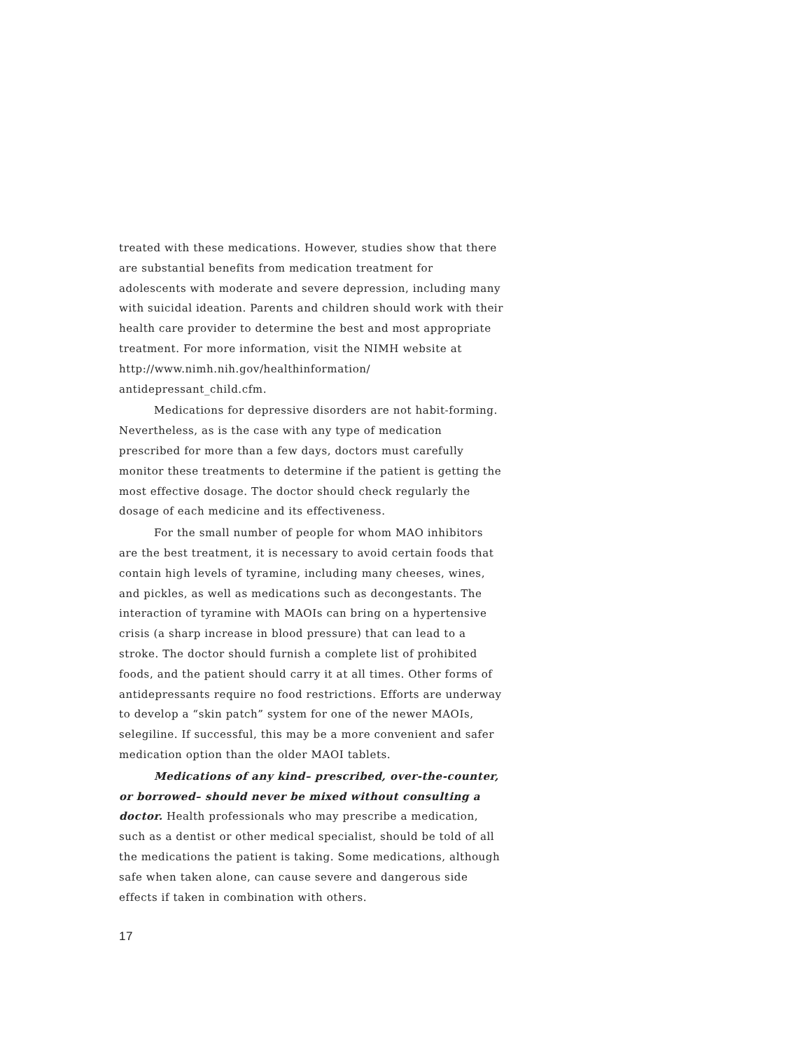treated with these medications. However, studies show that there are substantial benefits from medication treatment for adolescents with moderate and severe depression, including many with suicidal ideation. Parents and children should work with their health care provider to determine the best and most appropriate treatment. For more information, visit the NIMH website at http://www.nimh.nih.gov/healthinformation/ antidepressant_child.cfm.
Medications for depressive disorders are not habit-forming. Nevertheless, as is the case with any type of medication prescribed for more than a few days, doctors must carefully monitor these treatments to determine if the patient is getting the most effective dosage. The doctor should check regularly the dosage of each medicine and its effectiveness.
For the small number of people for whom MAO inhibitors are the best treatment, it is necessary to avoid certain foods that contain high levels of tyramine, including many cheeses, wines, and pickles, as well as medications such as decongestants. The interaction of tyramine with MAOIs can bring on a hypertensive crisis (a sharp increase in blood pressure) that can lead to a stroke. The doctor should furnish a complete list of prohibited foods, and the patient should carry it at all times. Other forms of antidepressants require no food restrictions. Efforts are underway to develop a “skin patch” system for one of the newer MAOIs, selegiline. If successful, this may be a more convenient and safer medication option than the older MAOI tablets.
Medications of any kind– prescribed, over-the-counter, or borrowed– should never be mixed without consulting a doctor. Health professionals who may prescribe a medication, such as a dentist or other medical specialist, should be told of all the medications the patient is taking. Some medications, although safe when taken alone, can cause severe and dangerous side effects if taken in combination with others.
17